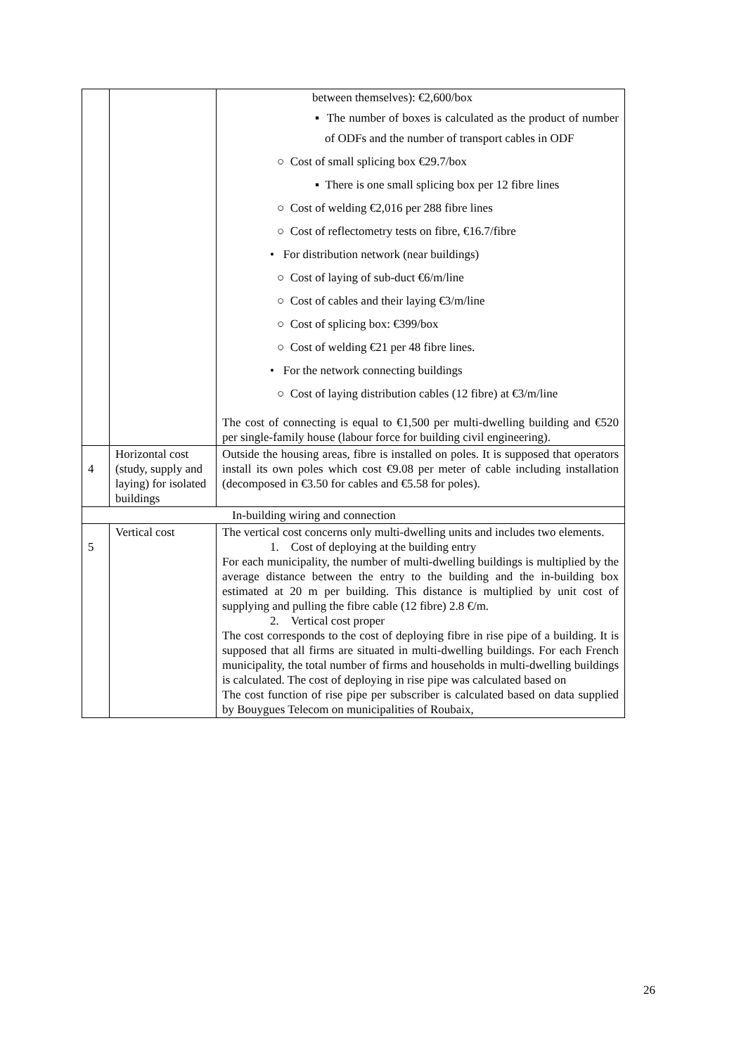| | | between themselves): €2,600/box ▪ The number of boxes is calculated as the product of number of ODFs and the number of transport cables in ODF ○ Cost of small splicing box €29.7/box ▪ There is one small splicing box per 12 fibre lines ○ Cost of welding €2,016 per 288 fibre lines ○ Cost of reflectometry tests on fibre, €16.7/fibre • For distribution network (near buildings) ○ Cost of laying of sub-duct €6/m/line ○ Cost of cables and their laying €3/m/line ○ Cost of splicing box: €399/box ○ Cost of welding €21 per 48 fibre lines. • For the network connecting buildings ○ Cost of laying distribution cables (12 fibre) at €3/m/line The cost of connecting is equal to €1,500 per multi-dwelling building and €520 per single-family house (labour force for building civil engineering). |
| 4 | Horizontal cost (study, supply and laying) for isolated buildings | Outside the housing areas, fibre is installed on poles. It is supposed that operators install its own poles which cost €9.08 per meter of cable including installation (decomposed in €3.50 for cables and €5.58 for poles). |
| In-building wiring and connection | | |
| 5 | Vertical cost | The vertical cost concerns only multi-dwelling units and includes two elements. 1. Cost of deploying at the building entry For each municipality, the number of multi-dwelling buildings is multiplied by the average distance between the entry to the building and the in-building box estimated at 20 m per building. This distance is multiplied by unit cost of supplying and pulling the fibre cable (12 fibre) 2.8 €/m. 2. Vertical cost proper The cost corresponds to the cost of deploying fibre in rise pipe of a building. It is supposed that all firms are situated in multi-dwelling buildings. For each French municipality, the total number of firms and households in multi-dwelling buildings is calculated. The cost of deploying in rise pipe was calculated based on The cost function of rise pipe per subscriber is calculated based on data supplied by Bouygues Telecom on municipalities of Roubaix, |
26